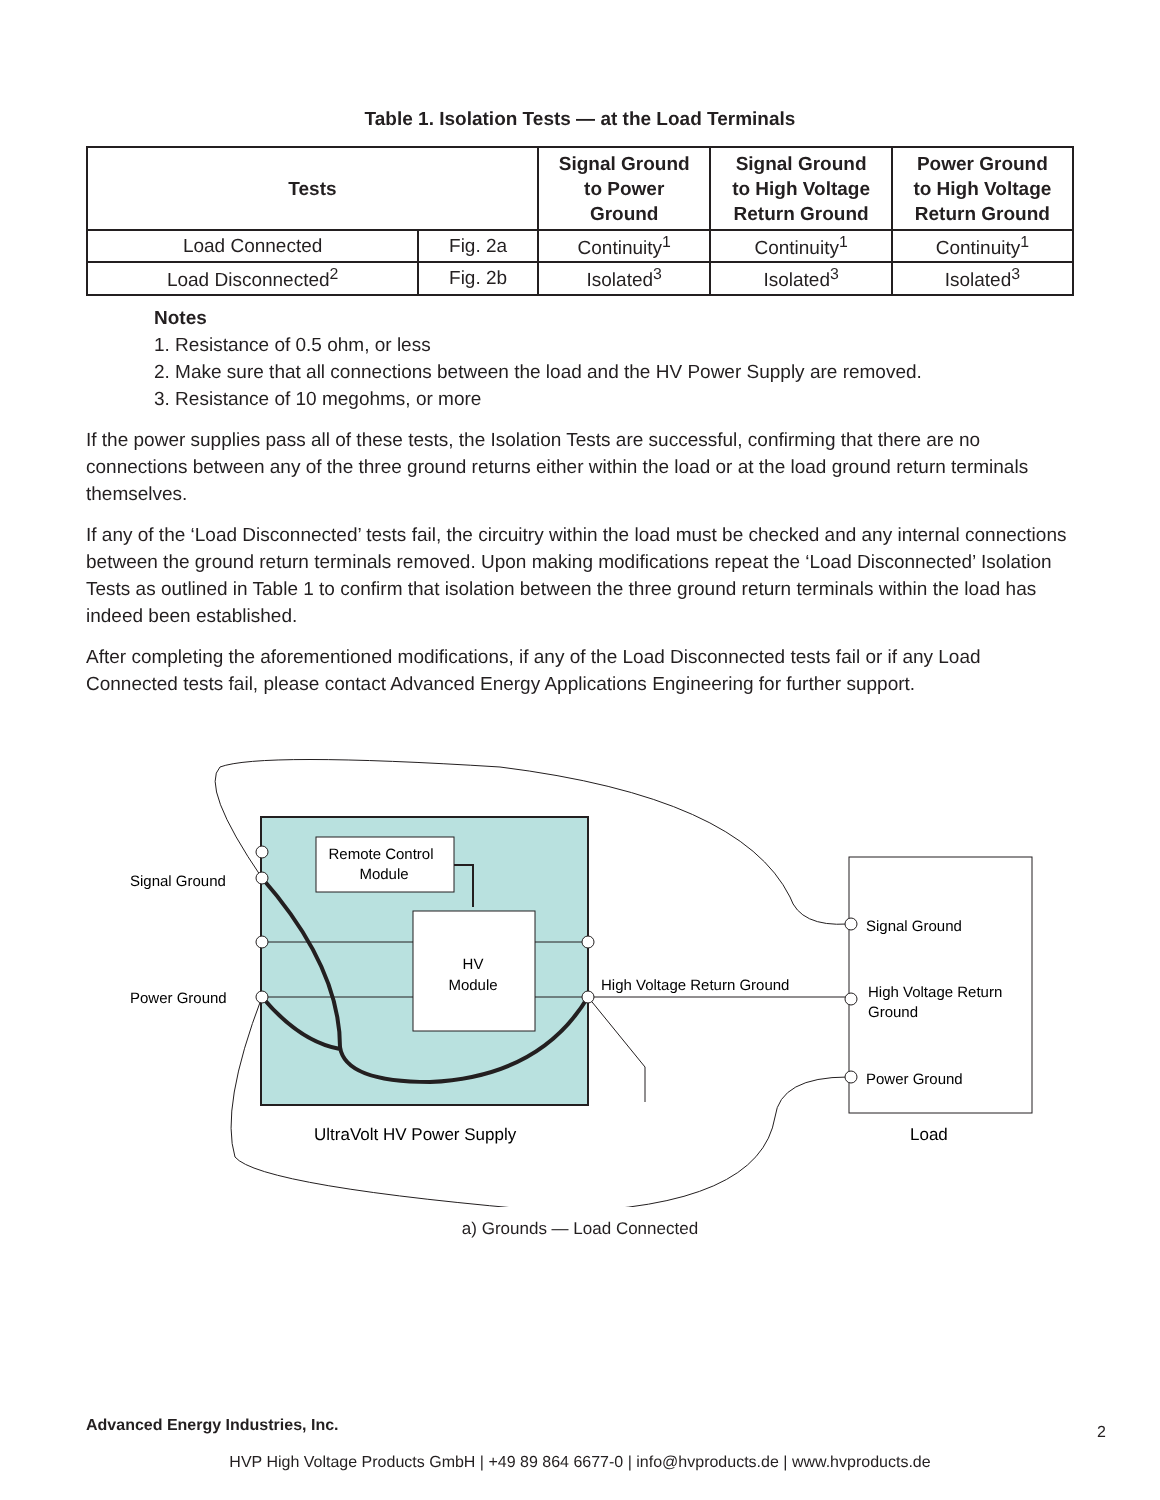Table 1. Isolation Tests — at the Load Terminals
| Tests | | Signal Ground to Power Ground | Signal Ground to High Voltage Return Ground | Power Ground to High Voltage Return Ground |
| --- | --- | --- | --- | --- |
| Load Connected | Fig. 2a | Continuity<sup>1</sup> | Continuity<sup>1</sup> | Continuity<sup>1</sup> |
| Load Disconnected<sup>2</sup> | Fig. 2b | Isolated<sup>3</sup> | Isolated<sup>3</sup> | Isolated<sup>3</sup> |
Notes
1. Resistance of 0.5 ohm, or less
2. Make sure that all connections between the load and the HV Power Supply are removed.
3. Resistance of 10 megohms, or more
If the power supplies pass all of these tests, the Isolation Tests are successful, confirming that there are no connections between any of the three ground returns either within the load or at the load ground return terminals themselves.
If any of the ‘Load Disconnected’ tests fail, the circuitry within the load must be checked and any internal connections between the ground return terminals removed. Upon making modifications repeat the ‘Load Disconnected’ Isolation Tests as outlined in Table 1 to confirm that isolation between the three ground return terminals within the load has indeed been established.
After completing the aforementioned modifications, if any of the Load Disconnected tests fail or if any Load Connected tests fail, please contact Advanced Energy Applications Engineering for further support.
Remote Control
Module
HV
Module
Signal Ground
Power Ground
High Voltage Return Ground
Signal Ground
High Voltage Return
Ground
Power Ground
UltraVolt HV Power Supply
Load
a) Grounds — Load Connected
Advanced Energy Industries, Inc.
2
HVP High Voltage Products GmbH | +49 89 864 6677-0 | info@hvproducts.de | www.hvproducts.de